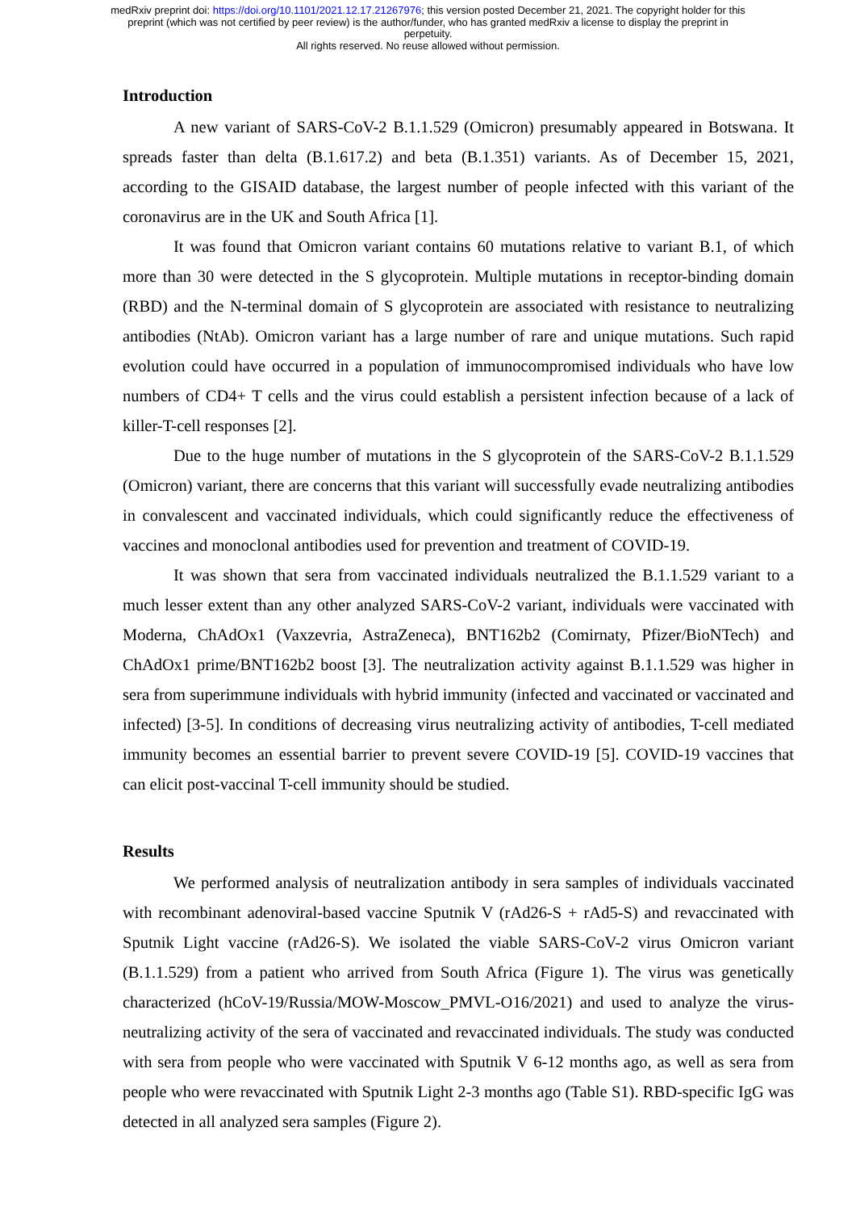medRxiv preprint doi: https://doi.org/10.1101/2021.12.17.21267976; this version posted December 21, 2021. The copyright holder for this
preprint (which was not certified by peer review) is the author/funder, who has granted medRxiv a license to display the preprint in
perpetuity.
All rights reserved. No reuse allowed without permission.
Introduction
A new variant of SARS-CoV-2 B.1.1.529 (Omicron) presumably appeared in Botswana. It spreads faster than delta (B.1.617.2) and beta (B.1.351) variants. As of December 15, 2021, according to the GISAID database, the largest number of people infected with this variant of the coronavirus are in the UK and South Africa [1].
It was found that Omicron variant contains 60 mutations relative to variant B.1, of which more than 30 were detected in the S glycoprotein. Multiple mutations in receptor-binding domain (RBD) and the N-terminal domain of S glycoprotein are associated with resistance to neutralizing antibodies (NtAb). Omicron variant has a large number of rare and unique mutations. Such rapid evolution could have occurred in a population of immunocompromised individuals who have low numbers of CD4+ T cells and the virus could establish a persistent infection because of a lack of killer-T-cell responses [2].
Due to the huge number of mutations in the S glycoprotein of the SARS-CoV-2 B.1.1.529 (Omicron) variant, there are concerns that this variant will successfully evade neutralizing antibodies in convalescent and vaccinated individuals, which could significantly reduce the effectiveness of vaccines and monoclonal antibodies used for prevention and treatment of COVID-19.
It was shown that sera from vaccinated individuals neutralized the B.1.1.529 variant to a much lesser extent than any other analyzed SARS-CoV-2 variant, individuals were vaccinated with Moderna, ChAdOx1 (Vaxzevria, AstraZeneca), BNT162b2 (Comirnaty, Pfizer/BioNTech) and ChAdOx1 prime/BNT162b2 boost [3]. The neutralization activity against B.1.1.529 was higher in sera from superimmune individuals with hybrid immunity (infected and vaccinated or vaccinated and infected) [3-5]. In conditions of decreasing virus neutralizing activity of antibodies, T-cell mediated immunity becomes an essential barrier to prevent severe COVID-19 [5]. COVID-19 vaccines that can elicit post-vaccinal T-cell immunity should be studied.
Results
We performed analysis of neutralization antibody in sera samples of individuals vaccinated with recombinant adenoviral-based vaccine Sputnik V (rAd26-S + rAd5-S) and revaccinated with Sputnik Light vaccine (rAd26-S). We isolated the viable SARS-CoV-2 virus Omicron variant (B.1.1.529) from a patient who arrived from South Africa (Figure 1). The virus was genetically characterized (hCoV-19/Russia/MOW-Moscow_PMVL-O16/2021) and used to analyze the virus-neutralizing activity of the sera of vaccinated and revaccinated individuals. The study was conducted with sera from people who were vaccinated with Sputnik V 6-12 months ago, as well as sera from people who were revaccinated with Sputnik Light 2-3 months ago (Table S1). RBD-specific IgG was detected in all analyzed sera samples (Figure 2).